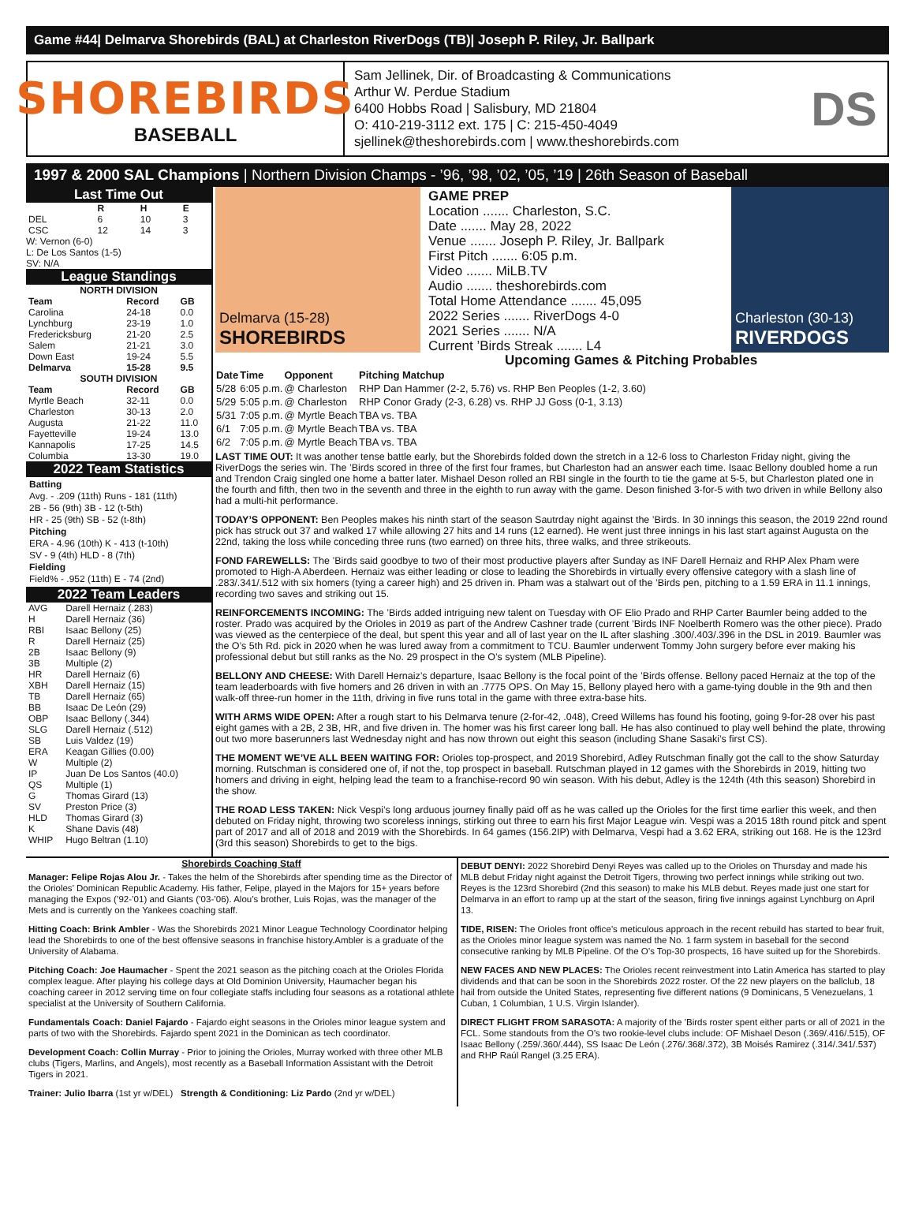Game #44| Delmarva Shorebirds (BAL) at Charleston RiverDogs (TB)| Joseph P. Riley, Jr. Ballpark
SHOREBIRDS
BASEBALL
Sam Jellinek, Dir. of Broadcasting & Communications
Arthur W. Perdue Stadium
6400 Hobbs Road | Salisbury, MD 21804
O: 410-219-3112 ext. 175 | C: 215-450-4049
sjellinek@theshorebirds.com | www.theshorebirds.com
DS
1997 & 2000 SAL Champions | Northern Division Champs - ’96, ’98, ’02, ’05, ’19 | 26th Season of Baseball
Last Time Out
| | R | H | E |
| --- | --- | --- | --- |
| DEL | 6 | 10 | 3 |
| CSC | 12 | 14 | 3 |
W: Vernon (6-0)
L: De Los Santos (1-5)
SV: N/A
League Standings
| NORTH DIVISION | | |
| --- | --- | --- |
| Team | Record | GB |
| Carolina | 24-18 | 0.0 |
| Lynchburg | 23-19 | 1.0 |
| Fredericksburg | 21-20 | 2.5 |
| Salem | 21-21 | 3.0 |
| Down East | 19-24 | 5.5 |
| Delmarva | 15-28 | 9.5 |
| SOUTH DIVISION | | |
| Team | Record | GB |
| Myrtle Beach | 32-11 | 0.0 |
| Charleston | 30-13 | 2.0 |
| Augusta | 21-22 | 11.0 |
| Fayetteville | 19-24 | 13.0 |
| Kannapolis | 17-25 | 14.5 |
| Columbia | 13-30 | 19.0 |
2022 Team Statistics
Batting
Avg. - .209 (11th) Runs - 181 (11th)
2B - 56 (9th) 3B - 12 (t-5th)
HR - 25 (9th) SB - 52 (t-8th)
Pitching
ERA - 4.96 (10th) K - 413 (t-10th)
SV - 9 (4th) HLD - 8 (7th)
Fielding
Field% - .952 (11th) E - 74 (2nd)
2022 Team Leaders
| AVG | Darell Hernaiz (.283) |
| H | Darell Hernaiz (36) |
| RBI | Isaac Bellony (25) |
| R | Darell Hernaiz (25) |
| 2B | Isaac Bellony (9) |
| 3B | Multiple (2) |
| HR | Darell Hernaiz (6) |
| XBH | Darell Hernaiz (15) |
| TB | Darell Hernaiz (65) |
| BB | Isaac De León (29) |
| OBP | Isaac Bellony (.344) |
| SLG | Darell Hernaiz (.512) |
| SB | Luis Valdez (19) |
| ERA | Keagan Gillies (0.00) |
| W | Multiple (2) |
| IP | Juan De Los Santos (40.0) |
| QS | Multiple (1) |
| G | Thomas Girard (13) |
| SV | Preston Price (3) |
| HLD | Thomas Girard (3) |
| K | Shane Davis (48) |
| WHIP | Hugo Beltran (1.10) |
Delmarva (15-28)
SHOREBIRDS
GAME PREP
Location ....... Charleston, S.C.
Date ....... May 28, 2022
Venue ....... Joseph P. Riley, Jr. Ballpark
First Pitch ....... 6:05 p.m.
Video ....... MiLB.TV
Audio ....... theshorebirds.com
Total Home Attendance ....... 45,095
2022 Series ....... RiverDogs 4-0
2021 Series ....... N/A
Current ’Birds Streak ....... L4
Charleston (30-13)
RIVERDOGS
Upcoming Games & Pitching Probables
| Date | Time | Opponent | Pitching Matchup |
| --- | --- | --- | --- |
| 5/28 | 6:05 p.m. | @ Charleston | RHP Dan Hammer (2-2, 5.76) vs. RHP Ben Peoples (1-2, 3.60) |
| 5/29 | 5:05 p.m. | @ Charleston | RHP Conor Grady (2-3, 6.28) vs. RHP JJ Goss (0-1, 3.13) |
| 5/31 | 7:05 p.m. | @ Myrtle Beach | TBA vs. TBA |
| 6/1 | 7:05 p.m. | @ Myrtle Beach | TBA vs. TBA |
| 6/2 | 7:05 p.m. | @ Myrtle Beach | TBA vs. TBA |
LAST TIME OUT: It was another tense battle early, but the Shorebirds folded down the stretch in a 12-6 loss to Charleston Friday night, giving the RiverDogs the series win. The ’Birds scored in three of the first four frames, but Charleston had an answer each time. Isaac Bellony doubled home a run and Trendon Craig singled one home a batter later. Mishael Deson rolled an RBI single in the fourth to tie the game at 5-5, but Charleston plated one in the fourth and fifth, then two in the seventh and three in the eighth to run away with the game. Deson finished 3-for-5 with two driven in while Bellony also had a multi-hit performance.
TODAY’S OPPONENT: Ben Peoples makes his ninth start of the season Sautrday night against the ’Birds. In 30 innings this season, the 2019 22nd round pick has struck out 37 and walked 17 while allowing 27 hits and 14 runs (12 earned). He went just three innings in his last start against Augusta on the 22nd, taking the loss while conceding three runs (two earned) on three hits, three walks, and three strikeouts.
FOND FAREWELLS: The ’Birds said goodbye to two of their most productive players after Sunday as INF Darell Hernaiz and RHP Alex Pham were promoted to High-A Aberdeen. Hernaiz was either leading or close to leading the Shorebirds in virtually every offensive category with a slash line of .283/.341/.512 with six homers (tying a career high) and 25 driven in. Pham was a stalwart out of the ’Birds pen, pitching to a 1.59 ERA in 11.1 innings, recording two saves and striking out 15.
REINFORCEMENTS INCOMING: The ’Birds added intriguing new talent on Tuesday with OF Elio Prado and RHP Carter Baumler being added to the roster. Prado was acquired by the Orioles in 2019 as part of the Andrew Cashner trade (current ’Birds INF Noelberth Romero was the other piece). Prado was viewed as the centerpiece of the deal, but spent this year and all of last year on the IL after slashing .300/.403/.396 in the DSL in 2019. Baumler was the O’s 5th Rd. pick in 2020 when he was lured away from a commitment to TCU. Baumler underwent Tommy John surgery before ever making his professional debut but still ranks as the No. 29 prospect in the O’s system (MLB Pipeline).
BELLONY AND CHEESE: With Darell Hernaiz’s departure, Isaac Bellony is the focal point of the ’Birds offense. Bellony paced Hernaiz at the top of the team leaderboards with five homers and 26 driven in with an .7775 OPS. On May 15, Bellony played hero with a game-tying double in the 9th and then walk-off three-run homer in the 11th, driving in five runs total in the game with three extra-base hits.
WITH ARMS WIDE OPEN: After a rough start to his Delmarva tenure (2-for-42, .048), Creed Willems has found his footing, going 9-for-28 over his past eight games with a 2B, 2 3B, HR, and five driven in. The homer was his first career long ball. He has also continued to play well behind the plate, throwing out two more baserunners last Wednesday night and has now thrown out eight this season (including Shane Sasaki’s first CS).
THE MOMENT WE’VE ALL BEEN WAITING FOR: Orioles top-prospect, and 2019 Shorebird, Adley Rutschman finally got the call to the show Saturday morning. Rutschman is considered one of, if not the, top prospect in baseball. Rutschman played in 12 games with the Shorebirds in 2019, hitting two homers and driving in eight, helping lead the team to a franchise-record 90 win season. With his debut, Adley is the 124th (4th this season) Shorebird in the show.
THE ROAD LESS TAKEN: Nick Vespi’s long arduous journey finally paid off as he was called up the Orioles for the first time earlier this week, and then debuted on Friday night, throwing two scoreless innings, stirking out three to earn his first Major League win. Vespi was a 2015 18th round pitck and spent part of 2017 and all of 2018 and 2019 with the Shorebirds. In 64 games (156.2IP) with Delmarva, Vespi had a 3.62 ERA, striking out 168. He is the 123rd (3rd this season) Shorebirds to get to the bigs.
Shorebirds Coaching Staff
Manager: Felipe Rojas Alou Jr. - Takes the helm of the Shorebirds after spending time as the Director of the Orioles’ Dominican Republic Academy. His father, Felipe, played in the Majors for 15+ years before managing the Expos (’92-’01) and Giants (’03-’06). Alou’s brother, Luis Rojas, was the manager of the Mets and is currently on the Yankees coaching staff.
Hitting Coach: Brink Ambler - Was the Shorebirds 2021 Minor League Technology Coordinator helping lead the Shorebirds to one of the best offensive seasons in franchise history.Ambler is a graduate of the University of Alabama.
Pitching Coach: Joe Haumacher - Spent the 2021 season as the pitching coach at the Orioles Florida complex league. After playing his college days at Old Dominion University, Haumacher began his coaching career in 2012 serving time on four collegiate staffs including four seasons as a rotational athlete specialist at the University of Southern California.
Fundamentals Coach: Daniel Fajardo - Fajardo eight seasons in the Orioles minor league system and parts of two with the Shorebirds. Fajardo spent 2021 in the Dominican as tech coordinator.
Development Coach: Collin Murray - Prior to joining the Orioles, Murray worked with three other MLB clubs (Tigers, Marlins, and Angels), most recently as a Baseball Information Assistant with the Detroit Tigers in 2021.
Trainer: Julio Ibarra (1st yr w/DEL) Strength & Conditioning: Liz Pardo (2nd yr w/DEL)
DEBUT DENYI: 2022 Shorebird Denyi Reyes was called up to the Orioles on Thursday and made his MLB debut Friday night against the Detroit Tigers, throwing two perfect innings while striking out two. Reyes is the 123rd Shorebird (2nd this season) to make his MLB debut. Reyes made just one start for Delmarva in an effort to ramp up at the start of the season, firing five innings against Lynchburg on April 13.
TIDE, RISEN: The Orioles front office’s meticulous approach in the recent rebuild has started to bear fruit, as the Orioles minor league system was named the No. 1 farm system in baseball for the second consecutive ranking by MLB Pipeline. Of the O’s Top-30 prospects, 16 have suited up for the Shorebirds.
NEW FACES AND NEW PLACES: The Orioles recent reinvestment into Latin America has started to play dividends and that can be soon in the Shorebirds 2022 roster. Of the 22 new players on the ballclub, 18 hail from outside the United States, representing five different nations (9 Dominicans, 5 Venezuelans, 1 Cuban, 1 Columbian, 1 U.S. Virgin Islander).
DIRECT FLIGHT FROM SARASOTA: A majority of the ’Birds roster spent either parts or all of 2021 in the FCL. Some standouts from the O’s two rookie-level clubs include: OF Mishael Deson (.369/.416/.515), OF Isaac Bellony (.259/.360/.444), SS Isaac De León (.276/.368/.372), 3B Moisés Ramirez (.314/.341/.537) and RHP Raúl Rangel (3.25 ERA).